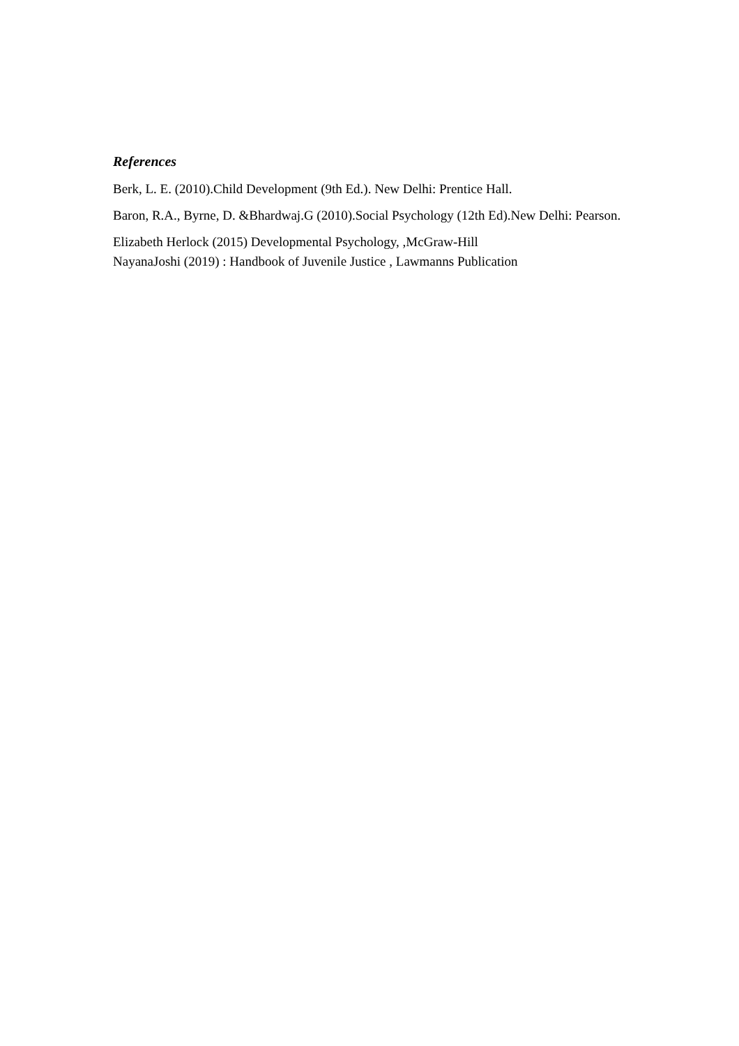References
Berk, L. E. (2010).Child Development (9th Ed.). New Delhi: Prentice Hall.
Baron, R.A., Byrne, D. &Bhardwaj.G (2010).Social Psychology (12th Ed).New Delhi: Pearson.
Elizabeth Herlock (2015) Developmental Psychology, ,McGraw-Hill
NayanaJoshi (2019) : Handbook of Juvenile Justice , Lawmanns Publication